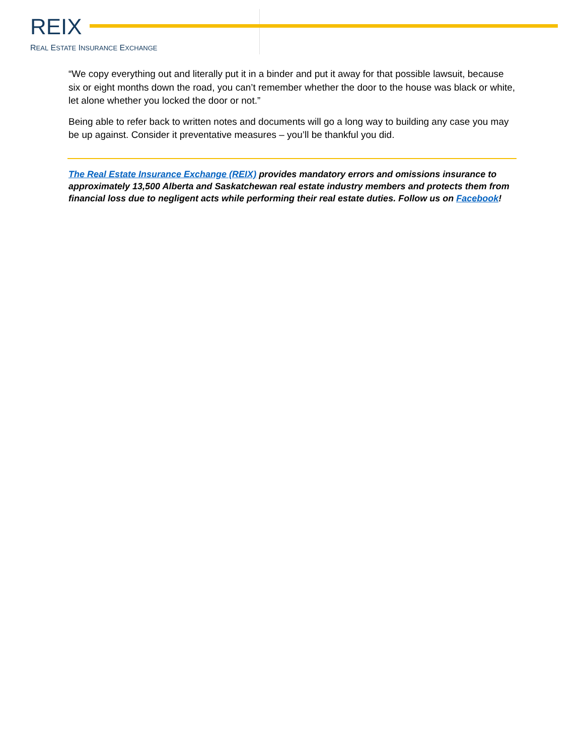REIX
REAL ESTATE INSURANCE EXCHANGE
“We copy everything out and literally put it in a binder and put it away for that possible lawsuit, because six or eight months down the road, you can’t remember whether the door to the house was black or white, let alone whether you locked the door or not.”
Being able to refer back to written notes and documents will go a long way to building any case you may be up against. Consider it preventative measures – you’ll be thankful you did.
The Real Estate Insurance Exchange (REIX) provides mandatory errors and omissions insurance to approximately 13,500 Alberta and Saskatchewan real estate industry members and protects them from financial loss due to negligent acts while performing their real estate duties. Follow us on Facebook!